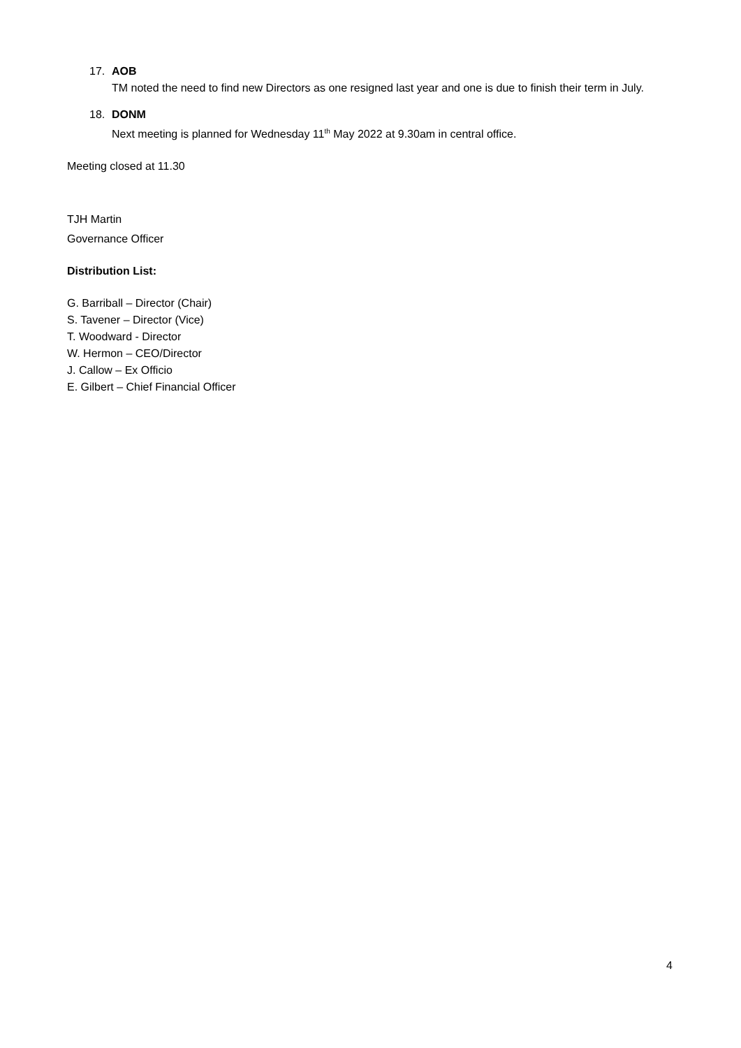17. AOB
TM noted the need to find new Directors as one resigned last year and one is due to finish their term in July.
18. DONM
Next meeting is planned for Wednesday 11<sup>th</sup> May 2022 at 9.30am in central office.
Meeting closed at 11.30
TJH Martin
Governance Officer
Distribution List:
G. Barriball – Director (Chair)
S. Tavener – Director (Vice)
T. Woodward - Director
W. Hermon – CEO/Director
J. Callow – Ex Officio
E. Gilbert – Chief Financial Officer
4